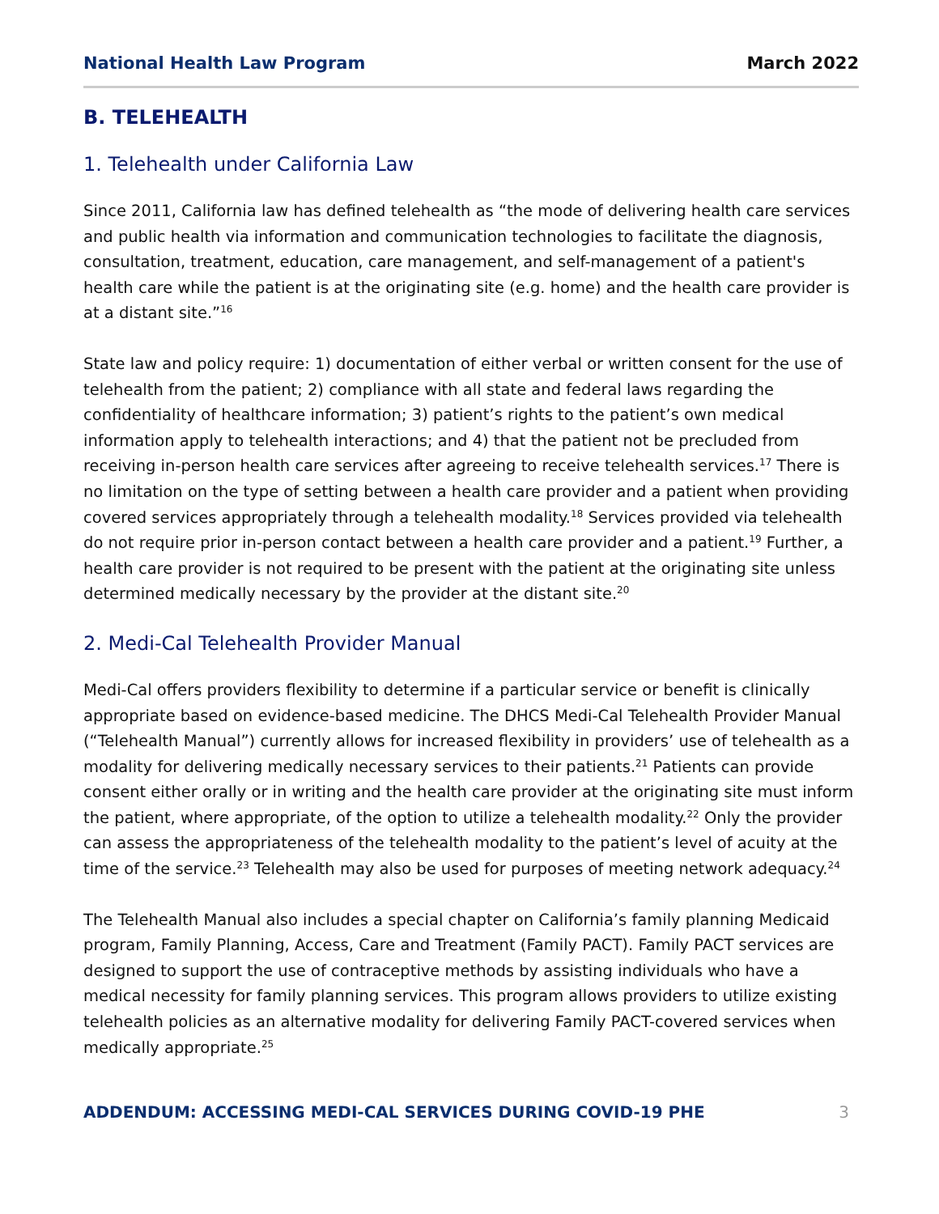National Health Law Program March 2022
B. TELEHEALTH
1. Telehealth under California Law
Since 2011, California law has defined telehealth as “the mode of delivering health care services and public health via information and communication technologies to facilitate the diagnosis, consultation, treatment, education, care management, and self-management of a patient's health care while the patient is at the originating site (e.g. home) and the health care provider is at a distant site.”<sup>16</sup>
State law and policy require: 1) documentation of either verbal or written consent for the use of telehealth from the patient; 2) compliance with all state and federal laws regarding the confidentiality of healthcare information; 3) patient’s rights to the patient’s own medical information apply to telehealth interactions; and 4) that the patient not be precluded from receiving in-person health care services after agreeing to receive telehealth services.<sup>17</sup> There is no limitation on the type of setting between a health care provider and a patient when providing covered services appropriately through a telehealth modality.<sup>18</sup> Services provided via telehealth do not require prior in-person contact between a health care provider and a patient.<sup>19</sup> Further, a health care provider is not required to be present with the patient at the originating site unless determined medically necessary by the provider at the distant site.<sup>20</sup>
2. Medi-Cal Telehealth Provider Manual
Medi-Cal offers providers flexibility to determine if a particular service or benefit is clinically appropriate based on evidence-based medicine. The DHCS Medi-Cal Telehealth Provider Manual (“Telehealth Manual”) currently allows for increased flexibility in providers’ use of telehealth as a modality for delivering medically necessary services to their patients.<sup>21</sup> Patients can provide consent either orally or in writing and the health care provider at the originating site must inform the patient, where appropriate, of the option to utilize a telehealth modality.<sup>22</sup> Only the provider can assess the appropriateness of the telehealth modality to the patient’s level of acuity at the time of the service.<sup>23</sup> Telehealth may also be used for purposes of meeting network adequacy.<sup>24</sup>
The Telehealth Manual also includes a special chapter on California’s family planning Medicaid program, Family Planning, Access, Care and Treatment (Family PACT). Family PACT services are designed to support the use of contraceptive methods by assisting individuals who have a medical necessity for family planning services. This program allows providers to utilize existing telehealth policies as an alternative modality for delivering Family PACT-covered services when medically appropriate.<sup>25</sup>
ADDENDUM: ACCESSING MEDI-CAL SERVICES DURING COVID-19 PHE 3